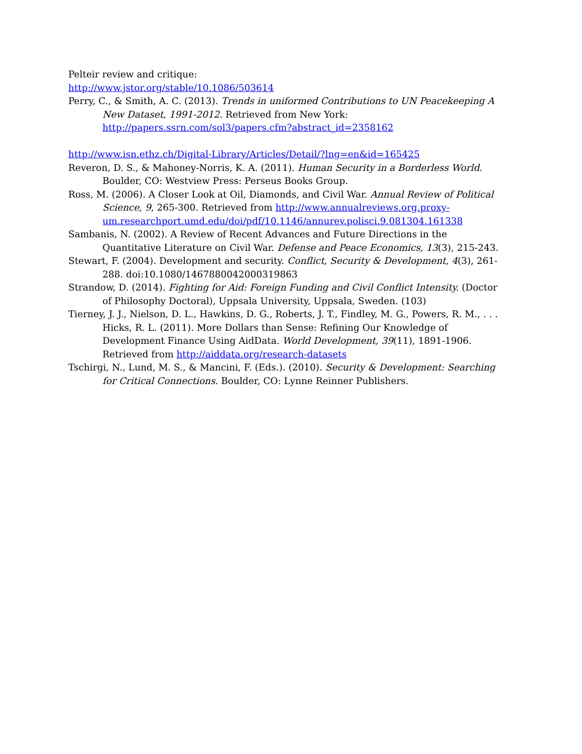Pelteir review and critique:
http://www.jstor.org/stable/10.1086/503614
Perry, C., & Smith, A. C. (2013). Trends in uniformed Contributions to UN Peacekeeping A New Dataset, 1991-2012. Retrieved from New York: http://papers.ssrn.com/sol3/papers.cfm?abstract_id=2358162
http://www.isn.ethz.ch/Digital-Library/Articles/Detail/?lng=en&id=165425
Reveron, D. S., & Mahoney-Norris, K. A. (2011). Human Security in a Borderless World. Boulder, CO: Westview Press: Perseus Books Group.
Ross, M. (2006). A Closer Look at Oil, Diamonds, and Civil War. Annual Review of Political Science, 9, 265-300. Retrieved from http://www.annualreviews.org.proxy-um.researchport.umd.edu/doi/pdf/10.1146/annurev.polisci.9.081304.161338
Sambanis, N. (2002). A Review of Recent Advances and Future Directions in the Quantitative Literature on Civil War. Defense and Peace Economics, 13(3), 215-243.
Stewart, F. (2004). Development and security. Conflict, Security & Development, 4(3), 261-288. doi:10.1080/1467880042000319863
Strandow, D. (2014). Fighting for Aid: Foreign Funding and Civil Conflict Intensity. (Doctor of Philosophy Doctoral), Uppsala University, Uppsala, Sweden. (103)
Tierney, J. J., Nielson, D. L., Hawkins, D. G., Roberts, J. T., Findley, M. G., Powers, R. M., . . . Hicks, R. L. (2011). More Dollars than Sense: Refining Our Knowledge of Development Finance Using AidData. World Development, 39(11), 1891-1906. Retrieved from http://aiddata.org/research-datasets
Tschirgi, N., Lund, M. S., & Mancini, F. (Eds.). (2010). Security & Development: Searching for Critical Connections. Boulder, CO: Lynne Reinner Publishers.